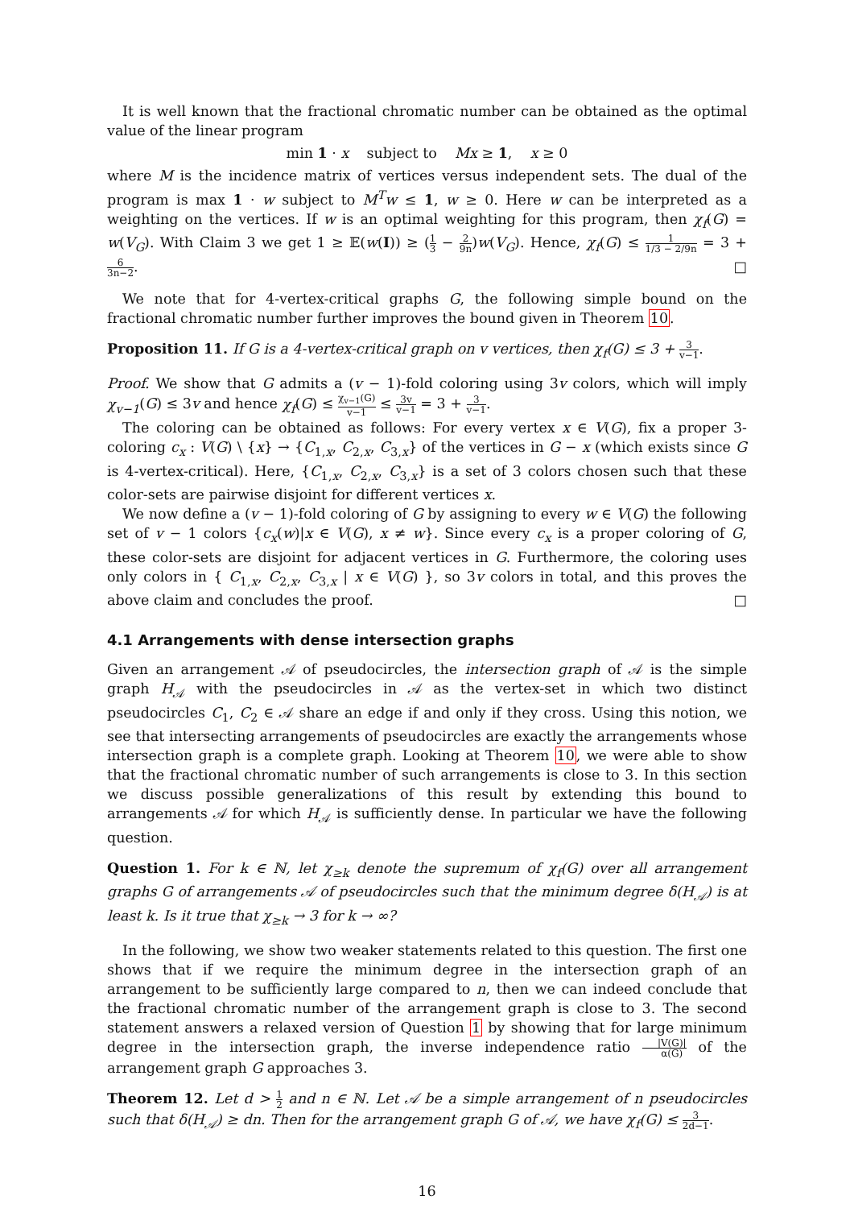It is well known that the fractional chromatic number can be obtained as the optimal value of the linear program
min 1 · x subject to Mx ≥ 1, x ≥ 0
where M is the incidence matrix of vertices versus independent sets. The dual of the program is max 1 · w subject to M<sup>T</sup>w ≤ 1, w ≥ 0. Here w can be interpreted as a weighting on the vertices. If w is an optimal weighting for this program, then χ<sub>f</sub>(G) = w(V<sub>G</sub>). With Claim 3 we get 1 ≥ 𝔼(w(I)) ≥ (1 3 − 2 9n)w(V<sub>G</sub>). Hence, χ<sub>f</sub>(G) ≤ 1 1/3 − 2/9n = 3 + 6 3n−2. □
We note that for 4-vertex-critical graphs G, the following simple bound on the fractional chromatic number further improves the bound given in Theorem 10.
Proposition 11. If G is a 4-vertex-critical graph on v vertices, then χ<sub>f</sub>(G) ≤ 3 + 3 v−1.
Proof. We show that G admits a (v − 1)-fold coloring using 3v colors, which will imply χ<sub>v−1</sub>(G) ≤ 3v and hence χ<sub>f</sub>(G) ≤ χ<sub>v−1</sub>(G) v−1 ≤ 3v v−1 = 3 + 3 v−1.
The coloring can be obtained as follows: For every vertex x ∈ V(G), fix a proper 3-coloring c<sub>x</sub> : V(G) \ {x} → {C<sub>1,x</sub>, C<sub>2,x</sub>, C<sub>3,x</sub>} of the vertices in G − x (which exists since G is 4-vertex-critical). Here, {C<sub>1,x</sub>, C<sub>2,x</sub>, C<sub>3,x</sub>} is a set of 3 colors chosen such that these color-sets are pairwise disjoint for different vertices x.
We now define a (v − 1)-fold coloring of G by assigning to every w ∈ V(G) the following set of v − 1 colors {c<sub>x</sub>(w)|x ∈ V(G), x ≠ w}. Since every c<sub>x</sub> is a proper coloring of G, these color-sets are disjoint for adjacent vertices in G. Furthermore, the coloring uses only colors in { C<sub>1,x</sub>, C<sub>2,x</sub>, C<sub>3,x</sub> | x ∈ V(G) }, so 3v colors in total, and this proves the above claim and concludes the proof. □
4.1 Arrangements with dense intersection graphs
Given an arrangement 𝒜 of pseudocircles, the intersection graph of 𝒜 is the simple graph H<sub>𝒜</sub> with the pseudocircles in 𝒜 as the vertex-set in which two distinct pseudocircles C<sub>1</sub>, C<sub>2</sub> ∈ 𝒜 share an edge if and only if they cross. Using this notion, we see that intersecting arrangements of pseudocircles are exactly the arrangements whose intersection graph is a complete graph. Looking at Theorem 10, we were able to show that the fractional chromatic number of such arrangements is close to 3. In this section we discuss possible generalizations of this result by extending this bound to arrangements 𝒜 for which H<sub>𝒜</sub> is sufficiently dense. In particular we have the following question.
Question 1. For k ∈ ℕ, let χ<sub>≥k</sub> denote the supremum of χ<sub>f</sub>(G) over all arrangement graphs G of arrangements 𝒜 of pseudocircles such that the minimum degree δ(H<sub>𝒜</sub>) is at least k. Is it true that χ<sub>≥k</sub> → 3 for k → ∞?
In the following, we show two weaker statements related to this question. The first one shows that if we require the minimum degree in the intersection graph of an arrangement to be sufficiently large compared to n, then we can indeed conclude that the fractional chromatic number of the arrangement graph is close to 3. The second statement answers a relaxed version of Question 1 by showing that for large minimum degree in the intersection graph, the inverse independence ratio |V(G)| α(G) of the arrangement graph G approaches 3.
Theorem 12. Let d > 1 2 and n ∈ ℕ. Let 𝒜 be a simple arrangement of n pseudocircles such that δ(H<sub>𝒜</sub>) ≥ dn. Then for the arrangement graph G of 𝒜, we have χ<sub>f</sub>(G) ≤ 3 2d−1.
16